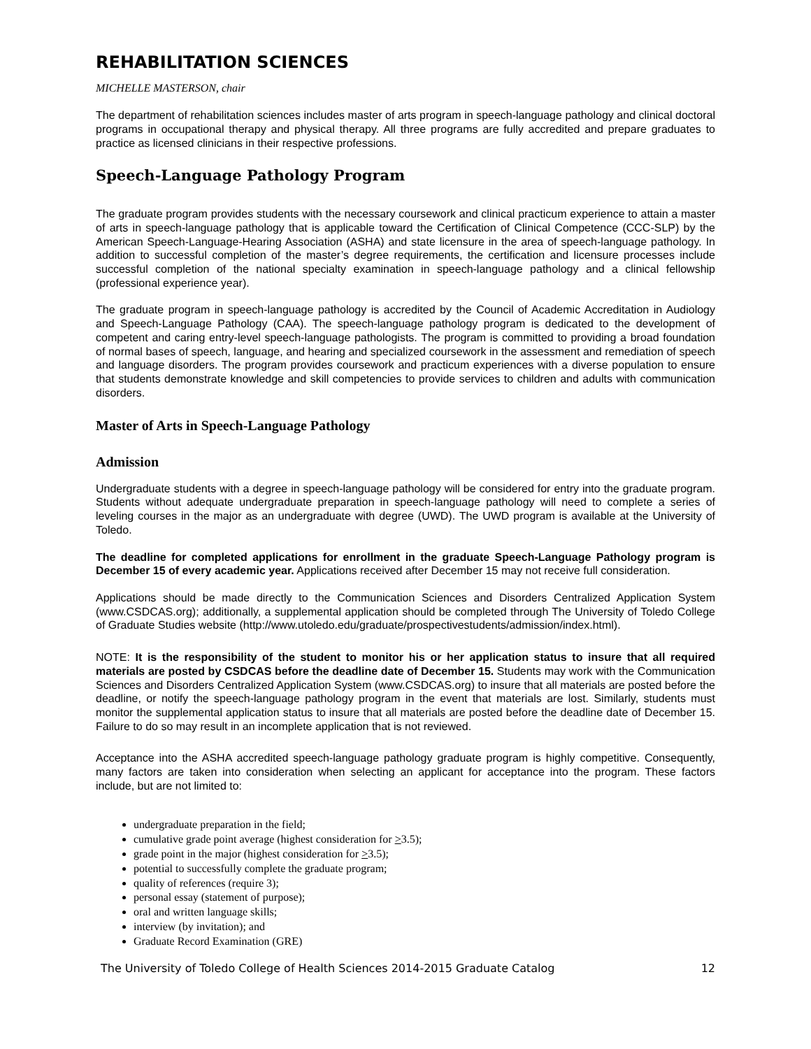REHABILITATION SCIENCES
MICHELLE MASTERSON, chair
The department of rehabilitation sciences includes master of arts program in speech-language pathology and clinical doctoral programs in occupational therapy and physical therapy. All three programs are fully accredited and prepare graduates to practice as licensed clinicians in their respective professions.
Speech-Language Pathology Program
The graduate program provides students with the necessary coursework and clinical practicum experience to attain a master of arts in speech-language pathology that is applicable toward the Certification of Clinical Competence (CCC-SLP) by the American Speech-Language-Hearing Association (ASHA) and state licensure in the area of speech-language pathology. In addition to successful completion of the master’s degree requirements, the certification and licensure processes include successful completion of the national specialty examination in speech-language pathology and a clinical fellowship (professional experience year).
The graduate program in speech-language pathology is accredited by the Council of Academic Accreditation in Audiology and Speech-Language Pathology (CAA). The speech-language pathology program is dedicated to the development of competent and caring entry-level speech-language pathologists. The program is committed to providing a broad foundation of normal bases of speech, language, and hearing and specialized coursework in the assessment and remediation of speech and language disorders. The program provides coursework and practicum experiences with a diverse population to ensure that students demonstrate knowledge and skill competencies to provide services to children and adults with communication disorders.
Master of Arts in Speech-Language Pathology
Admission
Undergraduate students with a degree in speech-language pathology will be considered for entry into the graduate program. Students without adequate undergraduate preparation in speech-language pathology will need to complete a series of leveling courses in the major as an undergraduate with degree (UWD). The UWD program is available at the University of Toledo.
The deadline for completed applications for enrollment in the graduate Speech-Language Pathology program is December 15 of every academic year. Applications received after December 15 may not receive full consideration.
Applications should be made directly to the Communication Sciences and Disorders Centralized Application System (www.CSDCAS.org); additionally, a supplemental application should be completed through The University of Toledo College of Graduate Studies website (http://www.utoledo.edu/graduate/prospectivestudents/admission/index.html).
NOTE: It is the responsibility of the student to monitor his or her application status to insure that all required materials are posted by CSDCAS before the deadline date of December 15. Students may work with the Communication Sciences and Disorders Centralized Application System (www.CSDCAS.org) to insure that all materials are posted before the deadline, or notify the speech-language pathology program in the event that materials are lost. Similarly, students must monitor the supplemental application status to insure that all materials are posted before the deadline date of December 15. Failure to do so may result in an incomplete application that is not reviewed.
Acceptance into the ASHA accredited speech-language pathology graduate program is highly competitive. Consequently, many factors are taken into consideration when selecting an applicant for acceptance into the program. These factors include, but are not limited to:
undergraduate preparation in the field;
cumulative grade point average (highest consideration for >3.5);
grade point in the major (highest consideration for >3.5);
potential to successfully complete the graduate program;
quality of references (require 3);
personal essay (statement of purpose);
oral and written language skills;
interview (by invitation); and
Graduate Record Examination (GRE)
The University of Toledo College of Health Sciences 2014-2015 Graduate Catalog 12